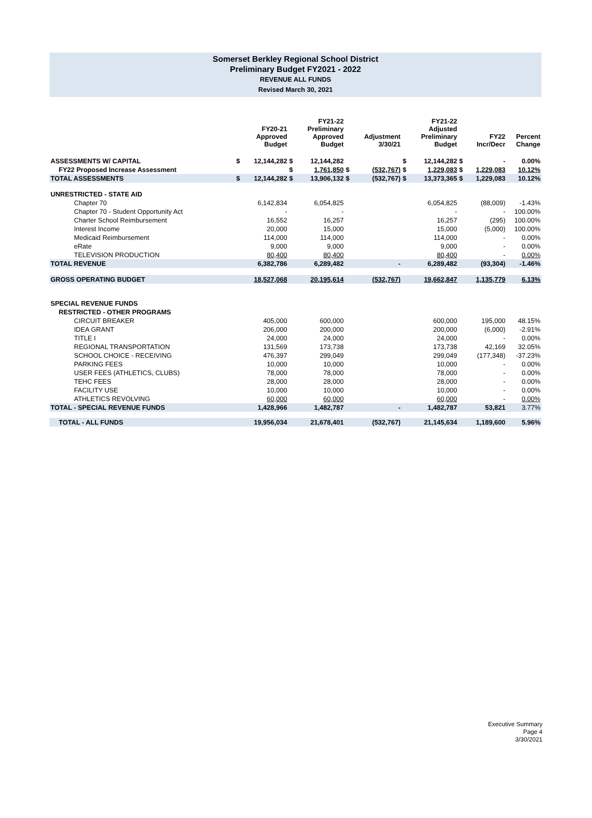Somerset Berkley Regional School District
Preliminary Budget FY2021 - 2022
REVENUE ALL FUNDS
Revised March 30, 2021
| | | FY20-21 Approved Budget | | FY21-22 Preliminary Approved Budget | | Adjustment 3/30/21 | | FY21-22 Adjusted Preliminary Budget | | FY22 Incr/Decr | Percent Change |
| --- | --- | --- | --- | --- | --- | --- | --- | --- | --- | --- | --- |
| ASSESSMENTS W/ CAPITAL | $ | 12,144,282 | $ | 12,144,282 | | | $ | 12,144,282 | $ | - | 0.00% |
| FY22 Proposed Increase Assessment | | | $ | 1,761,850 | $ | (532,767) | $ | 1,229,083 | $ | 1,229,083 | 10.12% |
| TOTAL ASSESSMENTS | $ | 12,144,282 | $ | 13,906,132 | $ | (532,767) | $ | 13,373,365 | $ | 1,229,083 | 10.12% |
| UNRESTRICTED - STATE AID | | | | | | | | | | | |
| Chapter 70 | | 6,142,834 | | 6,054,825 | | | | 6,054,825 | | (88,009) | -1.43% |
| Chapter 70 - Student Opportunity Act | | - | | - | | | | - | | - | 100.00% |
| Charter School Reimbursement | | 16,552 | | 16,257 | | | | 16,257 | | (295) | 100.00% |
| Interest Income | | 20,000 | | 15,000 | | | | 15,000 | | (5,000) | 100.00% |
| Medicaid Reimbursement | | 114,000 | | 114,000 | | | | 114,000 | | - | 0.00% |
| eRate | | 9,000 | | 9,000 | | | | 9,000 | | - | 0.00% |
| TELEVISION PRODUCTION | | 80,400 | | 80,400 | | | | 80,400 | | - | 0.00% |
| TOTAL REVENUE | | 6,382,786 | | 6,289,482 | | - | | 6,289,482 | | (93,304) | -1.46% |
| GROSS OPERATING BUDGET | | 18,527,068 | | 20,195,614 | | (532,767) | | 19,662,847 | | 1,135,779 | 6.13% |
| SPECIAL REVENUE FUNDS | | | | | | | | | | | |
| RESTRICTED - OTHER PROGRAMS | | | | | | | | | | | |
| CIRCUIT BREAKER | | 405,000 | | 600,000 | | | | 600,000 | | 195,000 | 48.15% |
| IDEA GRANT | | 206,000 | | 200,000 | | | | 200,000 | | (6,000) | -2.91% |
| TITLE I | | 24,000 | | 24,000 | | | | 24,000 | | - | 0.00% |
| REGIONAL TRANSPORTATION | | 131,569 | | 173,738 | | | | 173,738 | | 42,169 | 32.05% |
| SCHOOL CHOICE - RECEIVING | | 476,397 | | 299,049 | | | | 299,049 | | (177,348) | -37.23% |
| PARKING FEES | | 10,000 | | 10,000 | | | | 10,000 | | - | 0.00% |
| USER FEES (ATHLETICS, CLUBS) | | 78,000 | | 78,000 | | | | 78,000 | | - | 0.00% |
| TEHC FEES | | 28,000 | | 28,000 | | | | 28,000 | | - | 0.00% |
| FACILITY USE | | 10,000 | | 10,000 | | | | 10,000 | | - | 0.00% |
| ATHLETICS REVOLVING | | 60,000 | | 60,000 | | | | 60,000 | | - | 0.00% |
| TOTAL - SPECIAL REVENUE FUNDS | | 1,428,966 | | 1,482,787 | | - | | 1,482,787 | | 53,821 | 3.77% |
| TOTAL - ALL FUNDS | | 19,956,034 | | 21,678,401 | | (532,767) | | 21,145,634 | | 1,189,600 | 5.96% |
Executive Summary
Page 4
3/30/2021